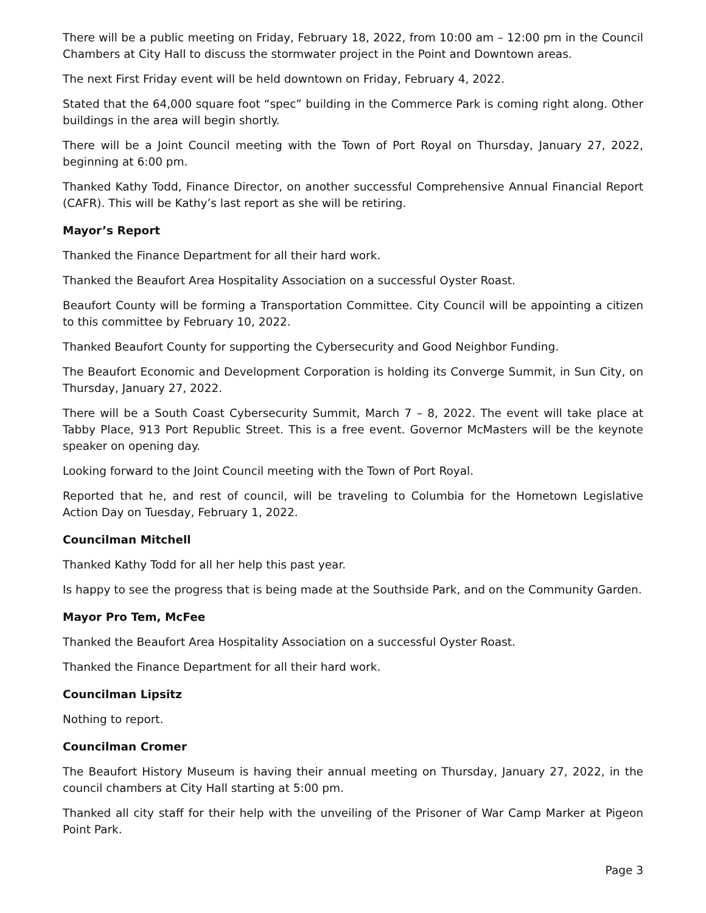There will be a public meeting on Friday, February 18, 2022, from 10:00 am – 12:00 pm in the Council Chambers at City Hall to discuss the stormwater project in the Point and Downtown areas.
The next First Friday event will be held downtown on Friday, February 4, 2022.
Stated that the 64,000 square foot “spec” building in the Commerce Park is coming right along. Other buildings in the area will begin shortly.
There will be a Joint Council meeting with the Town of Port Royal on Thursday, January 27, 2022, beginning at 6:00 pm.
Thanked Kathy Todd, Finance Director, on another successful Comprehensive Annual Financial Report (CAFR). This will be Kathy’s last report as she will be retiring.
Mayor’s Report
Thanked the Finance Department for all their hard work.
Thanked the Beaufort Area Hospitality Association on a successful Oyster Roast.
Beaufort County will be forming a Transportation Committee. City Council will be appointing a citizen to this committee by February 10, 2022.
Thanked Beaufort County for supporting the Cybersecurity and Good Neighbor Funding.
The Beaufort Economic and Development Corporation is holding its Converge Summit, in Sun City, on Thursday, January 27, 2022.
There will be a South Coast Cybersecurity Summit, March 7 – 8, 2022. The event will take place at Tabby Place, 913 Port Republic Street. This is a free event. Governor McMasters will be the keynote speaker on opening day.
Looking forward to the Joint Council meeting with the Town of Port Royal.
Reported that he, and rest of council, will be traveling to Columbia for the Hometown Legislative Action Day on Tuesday, February 1, 2022.
Councilman Mitchell
Thanked Kathy Todd for all her help this past year.
Is happy to see the progress that is being made at the Southside Park, and on the Community Garden.
Mayor Pro Tem, McFee
Thanked the Beaufort Area Hospitality Association on a successful Oyster Roast.
Thanked the Finance Department for all their hard work.
Councilman Lipsitz
Nothing to report.
Councilman Cromer
The Beaufort History Museum is having their annual meeting on Thursday, January 27, 2022, in the council chambers at City Hall starting at 5:00 pm.
Thanked all city staff for their help with the unveiling of the Prisoner of War Camp Marker at Pigeon Point Park.
Page 3